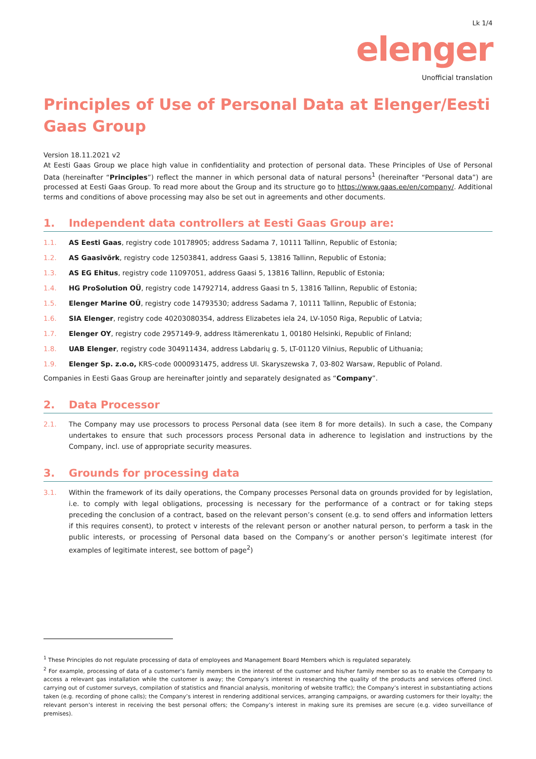Lk 1/4
elenger
Unofficial translation
Principles of Use of Personal Data at Elenger/Eesti Gaas Group
Version 18.11.2021 v2
At Eesti Gaas Group we place high value in confidentiality and protection of personal data. These Principles of Use of Personal Data (hereinafter “Principles”) reflect the manner in which personal data of natural persons<sup>1</sup> (hereinafter “Personal data”) are processed at Eesti Gaas Group. To read more about the Group and its structure go to https://www.gaas.ee/en/company/. Additional terms and conditions of above processing may also be set out in agreements and other documents.
1. Independent data controllers at Eesti Gaas Group are:
1.1. AS Eesti Gaas, registry code 10178905; address Sadama 7, 10111 Tallinn, Republic of Estonia;
1.2. AS Gaasivõrk, registry code 12503841, address Gaasi 5, 13816 Tallinn, Republic of Estonia;
1.3. AS EG Ehitus, registry code 11097051, address Gaasi 5, 13816 Tallinn, Republic of Estonia;
1.4. HG ProSolution OÜ, registry code 14792714, address Gaasi tn 5, 13816 Tallinn, Republic of Estonia;
1.5. Elenger Marine OÜ, registry code 14793530; address Sadama 7, 10111 Tallinn, Republic of Estonia;
1.6. SIA Elenger, registry code 40203080354, address Elizabetes iela 24, LV-1050 Riga, Republic of Latvia;
1.7. Elenger OY, registry code 2957149-9, address Itämerenkatu 1, 00180 Helsinki, Republic of Finland;
1.8. UAB Elenger, registry code 304911434, address Labdarių g. 5, LT-01120 Vilnius, Republic of Lithuania;
1.9. Elenger Sp. z.o.o, KRS-code 0000931475, address Ul. Skaryszewska 7, 03-802 Warsaw, Republic of Poland.
Companies in Eesti Gaas Group are hereinafter jointly and separately designated as “Company”.
2. Data Processor
2.1. The Company may use processors to process Personal data (see item 8 for more details). In such a case, the Company undertakes to ensure that such processors process Personal data in adherence to legislation and instructions by the Company, incl. use of appropriate security measures.
3. Grounds for processing data
3.1. Within the framework of its daily operations, the Company processes Personal data on grounds provided for by legislation, i.e. to comply with legal obligations, processing is necessary for the performance of a contract or for taking steps preceding the conclusion of a contract, based on the relevant person’s consent (e.g. to send offers and information letters if this requires consent), to protect v interests of the relevant person or another natural person, to perform a task in the public interests, or processing of Personal data based on the Company’s or another person’s legitimate interest (for examples of legitimate interest, see bottom of page<sup>2</sup>)
<sup>1</sup> These Principles do not regulate processing of data of employees and Management Board Members which is regulated separately.
<sup>2</sup> For example, processing of data of a customer’s family members in the interest of the customer and his/her family member so as to enable the Company to access a relevant gas installation while the customer is away; the Company’s interest in researching the quality of the products and services offered (incl. carrying out of customer surveys, compilation of statistics and financial analysis, monitoring of website traffic); the Company’s interest in substantiating actions taken (e.g. recording of phone calls); the Company’s interest in rendering additional services, arranging campaigns, or awarding customers for their loyalty; the relevant person’s interest in receiving the best personal offers; the Company’s interest in making sure its premises are secure (e.g. video surveillance of premises).